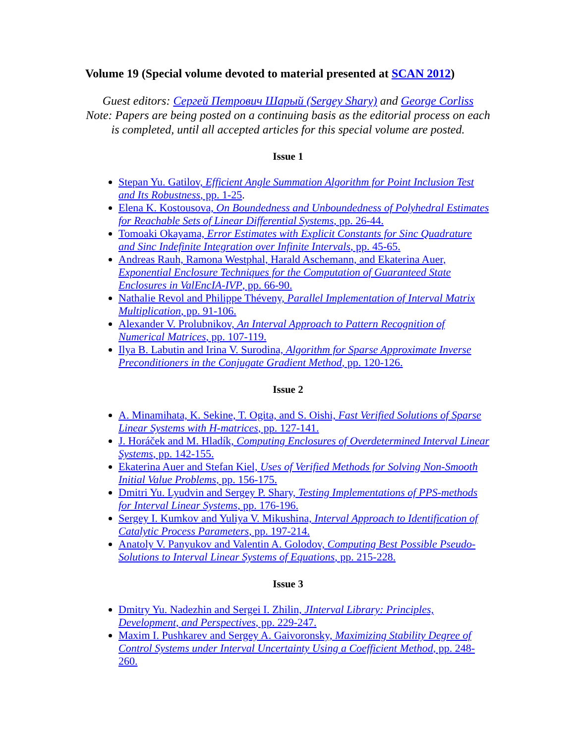Volume 19 (Special volume devoted to material presented at SCAN 2012)
Guest editors: Сергей Петрович Шарый (Sergey Shary) and George Corliss
Note: Papers are being posted on a continuing basis as the editorial process on each is completed, until all accepted articles for this special volume are posted.
Issue 1
Stepan Yu. Gatilov, Efficient Angle Summation Algorithm for Point Inclusion Test and Its Robustness, pp. 1-25.
Elena K. Kostousova, On Boundedness and Unboundedness of Polyhedral Estimates for Reachable Sets of Linear Differential Systems, pp. 26-44.
Tomoaki Okayama, Error Estimates with Explicit Constants for Sinc Quadrature and Sinc Indefinite Integration over Infinite Intervals, pp. 45-65.
Andreas Rauh, Ramona Westphal, Harald Aschemann, and Ekaterina Auer, Exponential Enclosure Techniques for the Computation of Guaranteed State Enclosures in ValEncIA-IVP, pp. 66-90.
Nathalie Revol and Philippe Théveny, Parallel Implementation of Interval Matrix Multiplication, pp. 91-106.
Alexander V. Prolubnikov, An Interval Approach to Pattern Recognition of Numerical Matrices, pp. 107-119.
Ilya B. Labutin and Irina V. Surodina, Algorithm for Sparse Approximate Inverse Preconditioners in the Conjugate Gradient Method, pp. 120-126.
Issue 2
A. Minamihata, K. Sekine, T. Ogita, and S. Oishi, Fast Verified Solutions of Sparse Linear Systems with H-matrices, pp. 127-141.
J. Horáček and M. Hladík, Computing Enclosures of Overdetermined Interval Linear Systems, pp. 142-155.
Ekaterina Auer and Stefan Kiel, Uses of Verified Methods for Solving Non-Smooth Initial Value Problems, pp. 156-175.
Dmitri Yu. Lyudvin and Sergey P. Shary, Testing Implementations of PPS-methods for Interval Linear Systems, pp. 176-196.
Sergey I. Kumkov and Yuliya V. Mikushina, Interval Approach to Identification of Catalytic Process Parameters, pp. 197-214.
Anatoly V. Panyukov and Valentin A. Golodov, Computing Best Possible Pseudo-Solutions to Interval Linear Systems of Equations, pp. 215-228.
Issue 3
Dmitry Yu. Nadezhin and Sergei I. Zhilin, JInterval Library: Principles, Development, and Perspectives, pp. 229-247.
Maxim I. Pushkarev and Sergey A. Gaivoronsky, Maximizing Stability Degree of Control Systems under Interval Uncertainty Using a Coefficient Method, pp. 248-260.